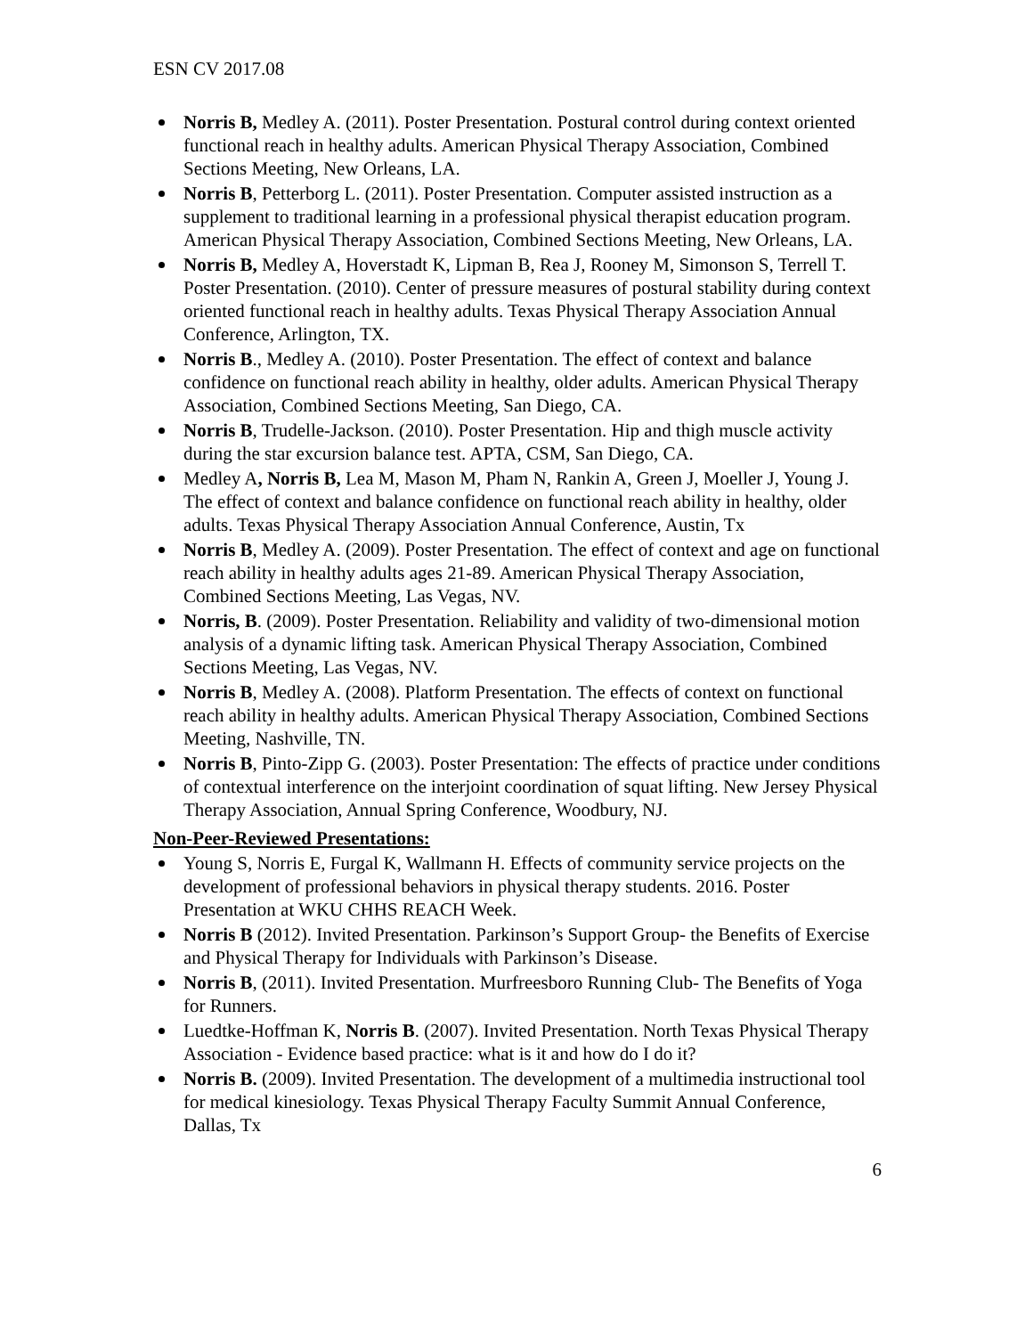ESN CV 2017.08
Norris B, Medley A. (2011). Poster Presentation. Postural control during context oriented functional reach in healthy adults. American Physical Therapy Association, Combined Sections Meeting, New Orleans, LA.
Norris B, Petterborg L. (2011). Poster Presentation. Computer assisted instruction as a supplement to traditional learning in a professional physical therapist education program. American Physical Therapy Association, Combined Sections Meeting, New Orleans, LA.
Norris B, Medley A, Hoverstadt K, Lipman B, Rea J, Rooney M, Simonson S, Terrell T. Poster Presentation. (2010). Center of pressure measures of postural stability during context oriented functional reach in healthy adults. Texas Physical Therapy Association Annual Conference, Arlington, TX.
Norris B., Medley A. (2010). Poster Presentation. The effect of context and balance confidence on functional reach ability in healthy, older adults. American Physical Therapy Association, Combined Sections Meeting, San Diego, CA.
Norris B, Trudelle-Jackson. (2010). Poster Presentation. Hip and thigh muscle activity during the star excursion balance test. APTA, CSM, San Diego, CA.
Medley A, Norris B, Lea M, Mason M, Pham N, Rankin A, Green J, Moeller J, Young J. The effect of context and balance confidence on functional reach ability in healthy, older adults. Texas Physical Therapy Association Annual Conference, Austin, Tx
Norris B, Medley A. (2009). Poster Presentation. The effect of context and age on functional reach ability in healthy adults ages 21-89. American Physical Therapy Association, Combined Sections Meeting, Las Vegas, NV.
Norris, B. (2009). Poster Presentation. Reliability and validity of two-dimensional motion analysis of a dynamic lifting task. American Physical Therapy Association, Combined Sections Meeting, Las Vegas, NV.
Norris B, Medley A. (2008). Platform Presentation. The effects of context on functional reach ability in healthy adults. American Physical Therapy Association, Combined Sections Meeting, Nashville, TN.
Norris B, Pinto-Zipp G. (2003). Poster Presentation: The effects of practice under conditions of contextual interference on the interjoint coordination of squat lifting. New Jersey Physical Therapy Association, Annual Spring Conference, Woodbury, NJ.
Non-Peer-Reviewed Presentations:
Young S, Norris E, Furgal K, Wallmann H. Effects of community service projects on the development of professional behaviors in physical therapy students. 2016. Poster Presentation at WKU CHHS REACH Week.
Norris B (2012). Invited Presentation. Parkinson’s Support Group- the Benefits of Exercise and Physical Therapy for Individuals with Parkinson’s Disease.
Norris B, (2011). Invited Presentation. Murfreesboro Running Club- The Benefits of Yoga for Runners.
Luedtke-Hoffman K, Norris B. (2007). Invited Presentation. North Texas Physical Therapy Association - Evidence based practice: what is it and how do I do it?
Norris B. (2009). Invited Presentation. The development of a multimedia instructional tool for medical kinesiology. Texas Physical Therapy Faculty Summit Annual Conference, Dallas, Tx
6